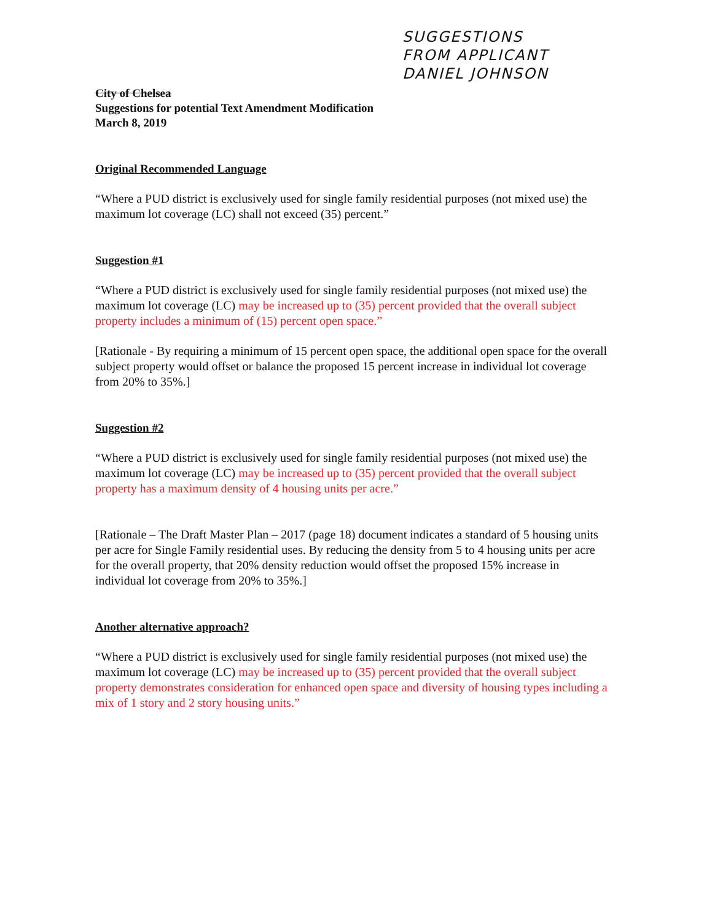SUGGESTIONS
FROM APPLICANT
DANIEL JOHNSON
City of Chelsea
Suggestions for potential Text Amendment Modification
March 8, 2019
Original Recommended Language
“Where a PUD district is exclusively used for single family residential purposes (not mixed use) the maximum lot coverage (LC) shall not exceed (35) percent.”
Suggestion #1
“Where a PUD district is exclusively used for single family residential purposes (not mixed use) the maximum lot coverage (LC) may be increased up to (35) percent provided that the overall subject property includes a minimum of (15) percent open space.”
[Rationale - By requiring a minimum of 15 percent open space, the additional open space for the overall subject property would offset or balance the proposed 15 percent increase in individual lot coverage from 20% to 35%.]
Suggestion #2
“Where a PUD district is exclusively used for single family residential purposes (not mixed use) the maximum lot coverage (LC) may be increased up to (35) percent provided that the overall subject property has a maximum density of 4 housing units per acre.”
[Rationale – The Draft Master Plan – 2017 (page 18) document indicates a standard of 5 housing units per acre for Single Family residential uses. By reducing the density from 5 to 4 housing units per acre for the overall property, that 20% density reduction would offset the proposed 15% increase in individual lot coverage from 20% to 35%.]
Another alternative approach?
“Where a PUD district is exclusively used for single family residential purposes (not mixed use) the maximum lot coverage (LC) may be increased up to (35) percent provided that the overall subject property demonstrates consideration for enhanced open space and diversity of housing types including a mix of 1 story and 2 story housing units.”